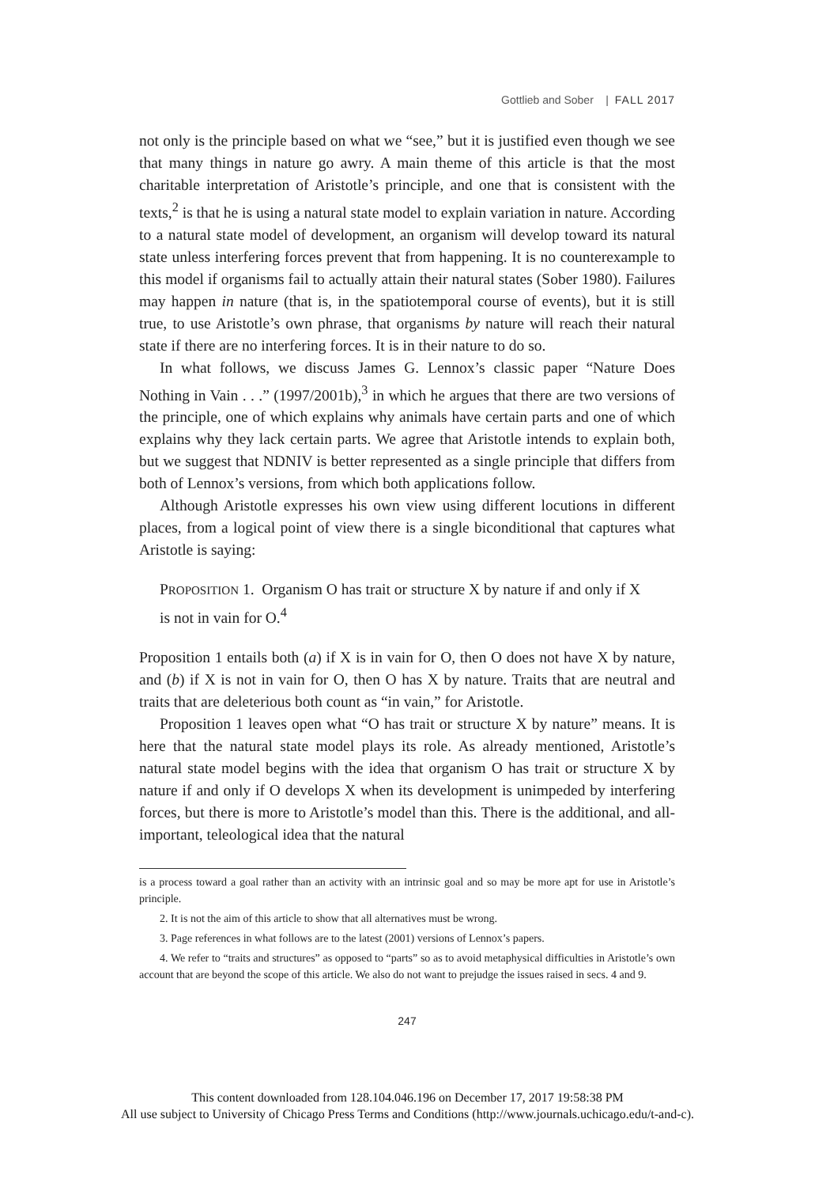Gottlieb and Sober | FALL 2017
not only is the principle based on what we “see,” but it is justified even though we see that many things in nature go awry. A main theme of this article is that the most charitable interpretation of Aristotle’s principle, and one that is consistent with the texts,<sup>2</sup> is that he is using a natural state model to explain variation in nature. According to a natural state model of development, an organism will develop toward its natural state unless interfering forces prevent that from happening. It is no counterexample to this model if organisms fail to actually attain their natural states (Sober 1980). Failures may happen in nature (that is, in the spatiotemporal course of events), but it is still true, to use Aristotle’s own phrase, that organisms by nature will reach their natural state if there are no interfering forces. It is in their nature to do so.
In what follows, we discuss James G. Lennox’s classic paper “Nature Does Nothing in Vain . . .” (1997/2001b),<sup>3</sup> in which he argues that there are two versions of the principle, one of which explains why animals have certain parts and one of which explains why they lack certain parts. We agree that Aristotle intends to explain both, but we suggest that NDNIV is better represented as a single principle that differs from both of Lennox’s versions, from which both applications follow.
Although Aristotle expresses his own view using different locutions in different places, from a logical point of view there is a single biconditional that captures what Aristotle is saying:
PROPOSITION 1. Organism O has trait or structure X by nature if and only if X is not in vain for O.<sup>4</sup>
Proposition 1 entails both (a) if X is in vain for O, then O does not have X by nature, and (b) if X is not in vain for O, then O has X by nature. Traits that are neutral and traits that are deleterious both count as “in vain,” for Aristotle.
Proposition 1 leaves open what “O has trait or structure X by nature” means. It is here that the natural state model plays its role. As already mentioned, Aristotle’s natural state model begins with the idea that organism O has trait or structure X by nature if and only if O develops X when its development is unimpeded by interfering forces, but there is more to Aristotle’s model than this. There is the additional, and all-important, teleological idea that the natural
is a process toward a goal rather than an activity with an intrinsic goal and so may be more apt for use in Aristotle’s principle.
2. It is not the aim of this article to show that all alternatives must be wrong.
3. Page references in what follows are to the latest (2001) versions of Lennox’s papers.
4. We refer to “traits and structures” as opposed to “parts” so as to avoid metaphysical difficulties in Aristotle’s own account that are beyond the scope of this article. We also do not want to prejudge the issues raised in secs. 4 and 9.
247
This content downloaded from 128.104.046.196 on December 17, 2017 19:58:38 PM
All use subject to University of Chicago Press Terms and Conditions (http://www.journals.uchicago.edu/t-and-c).